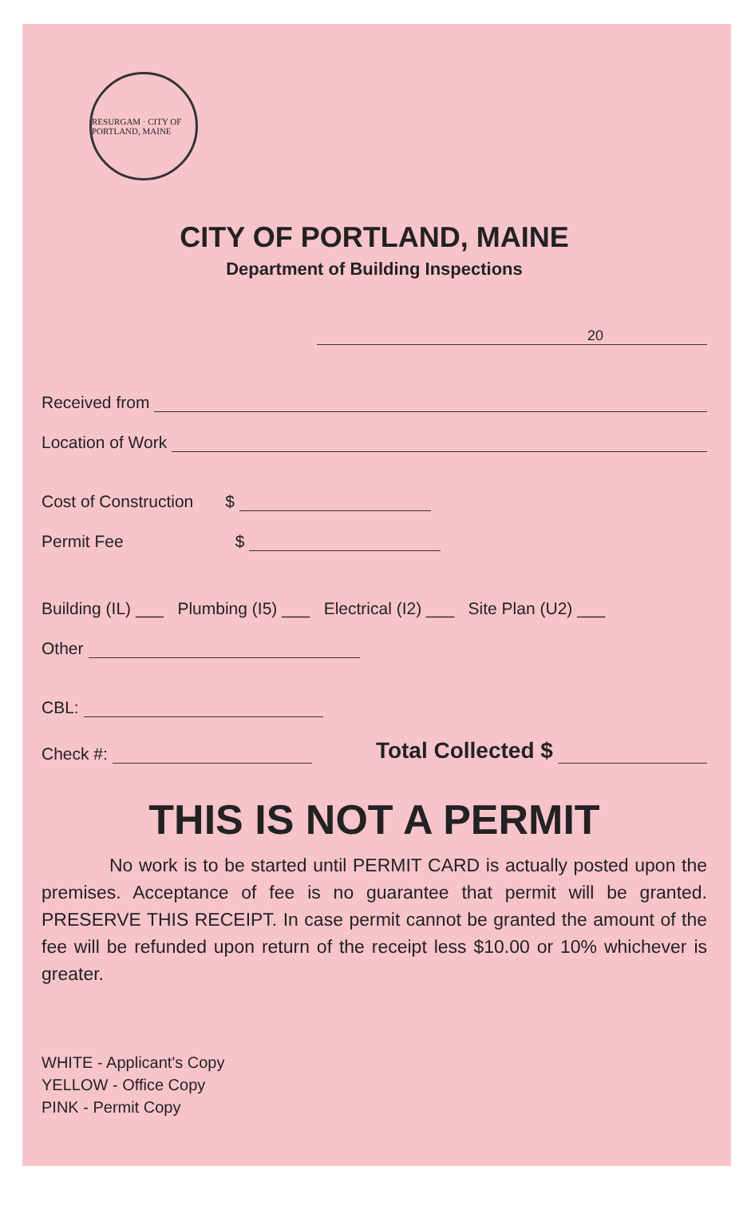RESURGAM · CITY OF PORTLAND, MAINE
CITY OF PORTLAND, MAINE
Department of Building Inspections
20
Received from
Location of Work
Cost of Construction $
Permit Fee $
Building (IL) ___ Plumbing (I5) ___ Electrical (I2) ___ Site Plan (U2) ___
Other
CBL:
Check #: Total Collected $
THIS IS NOT A PERMIT
No work is to be started until PERMIT CARD is actually posted upon the premises. Acceptance of fee is no guarantee that permit will be granted. PRESERVE THIS RECEIPT. In case permit cannot be granted the amount of the fee will be refunded upon return of the receipt less $10.00 or 10% whichever is greater.
WHITE - Applicant's Copy
YELLOW - Office Copy
PINK - Permit Copy